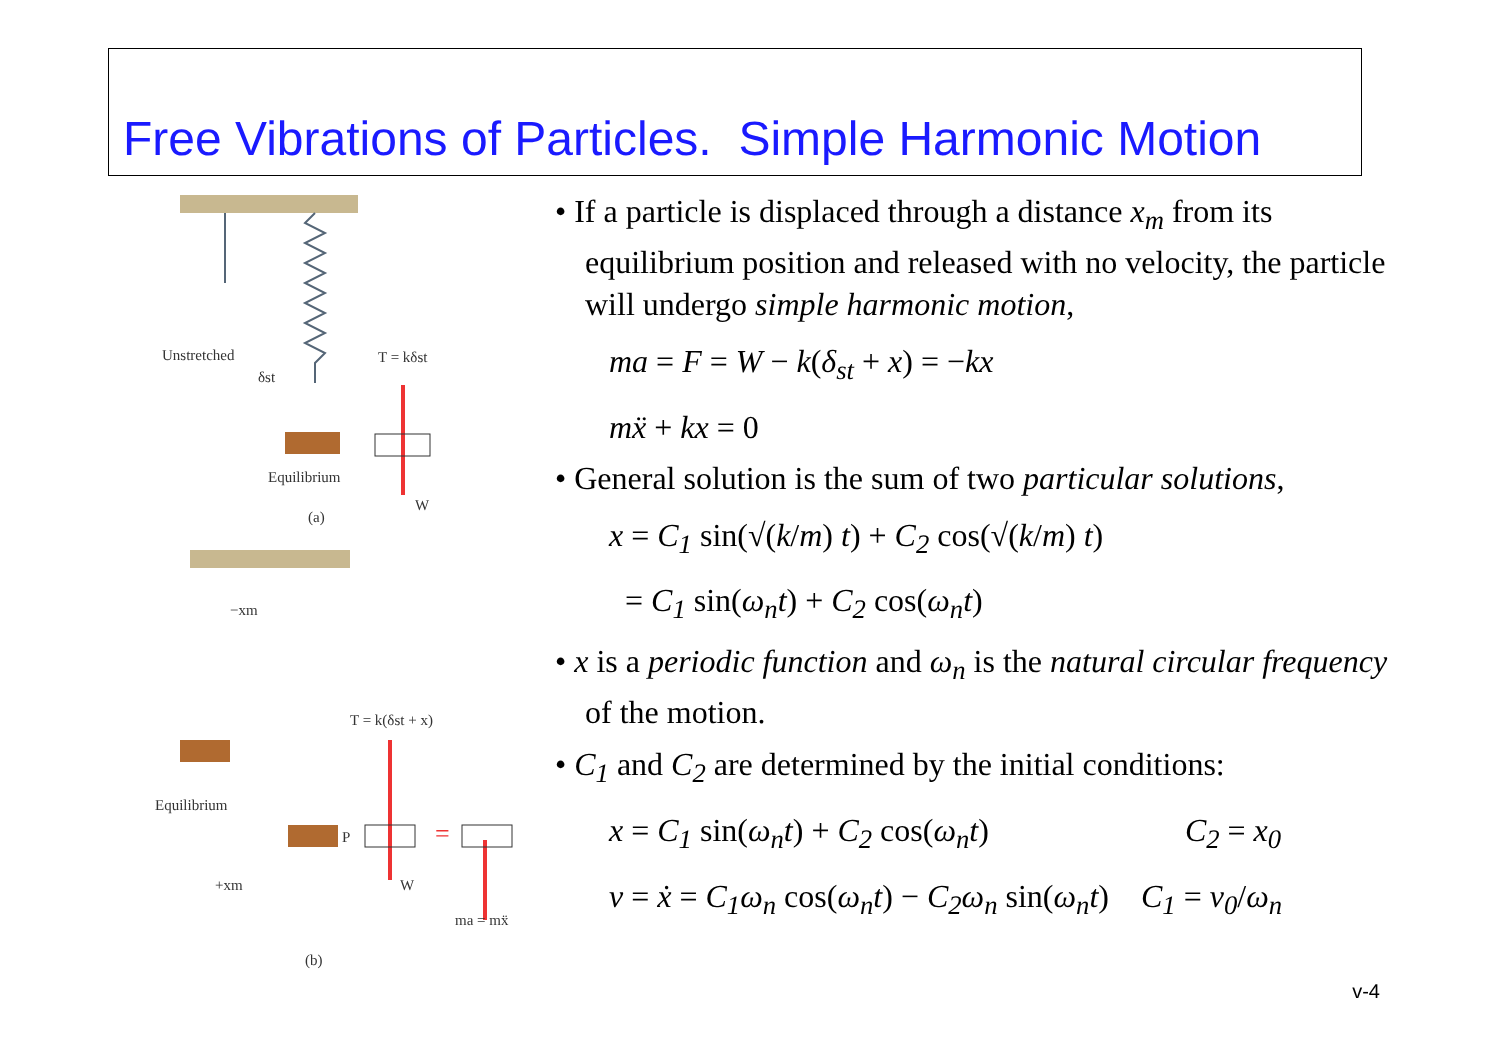Free Vibrations of Particles. Simple Harmonic Motion
Unstretched
δst
T = kδst
Equilibrium
(a)
W
=
−xm
T = k(δst + x)
Equilibrium
P
+xm
W
ma = mẍ
(b)
• If a particle is displaced through a distance x<sub>m</sub> from its equilibrium position and released with no velocity, the particle will undergo simple harmonic motion,
ma = F = W − k(δ<sub>st</sub> + x) = −kx
mẍ + kx = 0
• General solution is the sum of two particular solutions,
x = C<sub>1</sub> sin(√(k/m) t) + C<sub>2</sub> cos(√(k/m) t)
= C<sub>1</sub> sin(ω<sub>n</sub>t) + C<sub>2</sub> cos(ω<sub>n</sub>t)
• x is a periodic function and ω<sub>n</sub> is the natural circular frequency of the motion.
• C<sub>1</sub> and C<sub>2</sub> are determined by the initial conditions:
x = C<sub>1</sub> sin(ω<sub>n</sub>t) + C<sub>2</sub> cos(ω<sub>n</sub>t) C<sub>2</sub> = x<sub>0</sub>
v = ẋ = C<sub>1</sub>ω<sub>n</sub> cos(ω<sub>n</sub>t) − C<sub>2</sub>ω<sub>n</sub> sin(ω<sub>n</sub>t) C<sub>1</sub> = v<sub>0</sub>/ω<sub>n</sub>
v-4